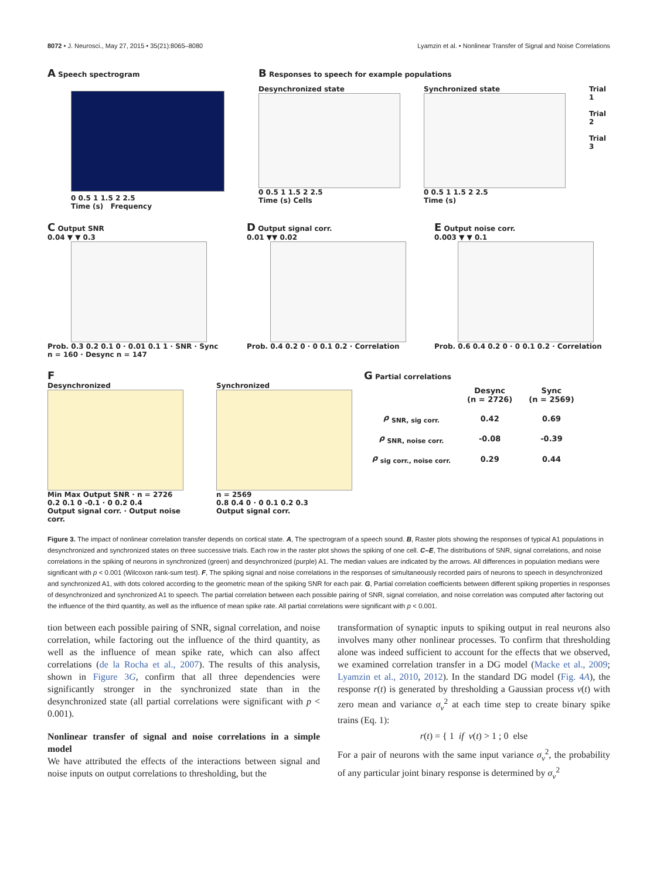8072 • J. Neurosci., May 27, 2015 • 35(21):8065–8080 Lyamzin et al. • Nonlinear Transfer of Signal and Noise Correlations
A Speech spectrogram
0 0.5 1 1.5 2 2.5
Time (s) Frequency
B Responses to speech for example populations
Desynchronized state
0 0.5 1 1.5 2 2.5
Time (s) Cells
Synchronized state
0 0.5 1 1.5 2 2.5
Time (s)
Trial 1
Trial 2
Trial 3
C Output SNR
0.04 ▼ ▼ 0.3
Prob. 0.3 0.2 0.1 0 · 0.01 0.1 1 · SNR · Sync n = 160 · Desync n = 147
D Output signal corr.
0.01 ▼▼ 0.02
Prob. 0.4 0.2 0 · 0 0.1 0.2 · Correlation
E Output noise corr.
0.003 ▼ ▼ 0.1
Prob. 0.6 0.4 0.2 0 · 0 0.1 0.2 · Correlation
F
Desynchronized
Min Max Output SNR · n = 2726
0.2 0.1 0 -0.1 · 0 0.2 0.4
Output signal corr. · Output noise corr.
Synchronized
n = 2569
0.8 0.4 0 · 0 0.1 0.2 0.3
Output signal corr.
G Partial correlations
| | Desync (n = 2726) | Sync (n = 2569) |
| --- | --- | --- |
| ρ <sub>SNR, sig corr.</sub> | 0.42 | 0.69 |
| ρ <sub>SNR, noise corr.</sub> | -0.08 | -0.39 |
| ρ <sub>sig corr., noise corr.</sub> | 0.29 | 0.44 |
Figure 3. The impact of nonlinear correlation transfer depends on cortical state. A, The spectrogram of a speech sound. B, Raster plots showing the responses of typical A1 populations in desynchronized and synchronized states on three successive trials. Each row in the raster plot shows the spiking of one cell. C–E, The distributions of SNR, signal correlations, and noise correlations in the spiking of neurons in synchronized (green) and desynchronized (purple) A1. The median values are indicated by the arrows. All differences in population medians were significant with p < 0.001 (Wilcoxon rank-sum test). F, The spiking signal and noise correlations in the responses of simultaneously recorded pairs of neurons to speech in desynchronized and synchronized A1, with dots colored according to the geometric mean of the spiking SNR for each pair. G, Partial correlation coefficients between different spiking properties in responses of desynchronized and synchronized A1 to speech. The partial correlation between each possible pairing of SNR, signal correlation, and noise correlation was computed after factoring out the influence of the third quantity, as well as the influence of mean spike rate. All partial correlations were significant with p < 0.001.
tion between each possible pairing of SNR, signal correlation, and noise correlation, while factoring out the influence of the third quantity, as well as the influence of mean spike rate, which can also affect correlations (de la Rocha et al., 2007). The results of this analysis, shown in Figure 3G, confirm that all three dependencies were significantly stronger in the synchronized state than in the desynchronized state (all partial correlations were significant with p < 0.001).
Nonlinear transfer of signal and noise correlations in a simple model
We have attributed the effects of the interactions between signal and noise inputs on output correlations to thresholding, but the
transformation of synaptic inputs to spiking output in real neurons also involves many other nonlinear processes. To confirm that thresholding alone was indeed sufficient to account for the effects that we observed, we examined correlation transfer in a DG model (Macke et al., 2009; Lyamzin et al., 2010, 2012). In the standard DG model (Fig. 4A), the response r(t) is generated by thresholding a Gaussian process v(t) with zero mean and variance σ<sub>v</sub><sup>2</sup> at each time step to create binary spike trains (Eq. 1):
r(t) = { 1 if v(t) > 1 ; 0 else
For a pair of neurons with the same input variance σ<sub>v</sub><sup>2</sup>, the probability of any particular joint binary response is determined by σ<sub>v</sub><sup>2</sup>